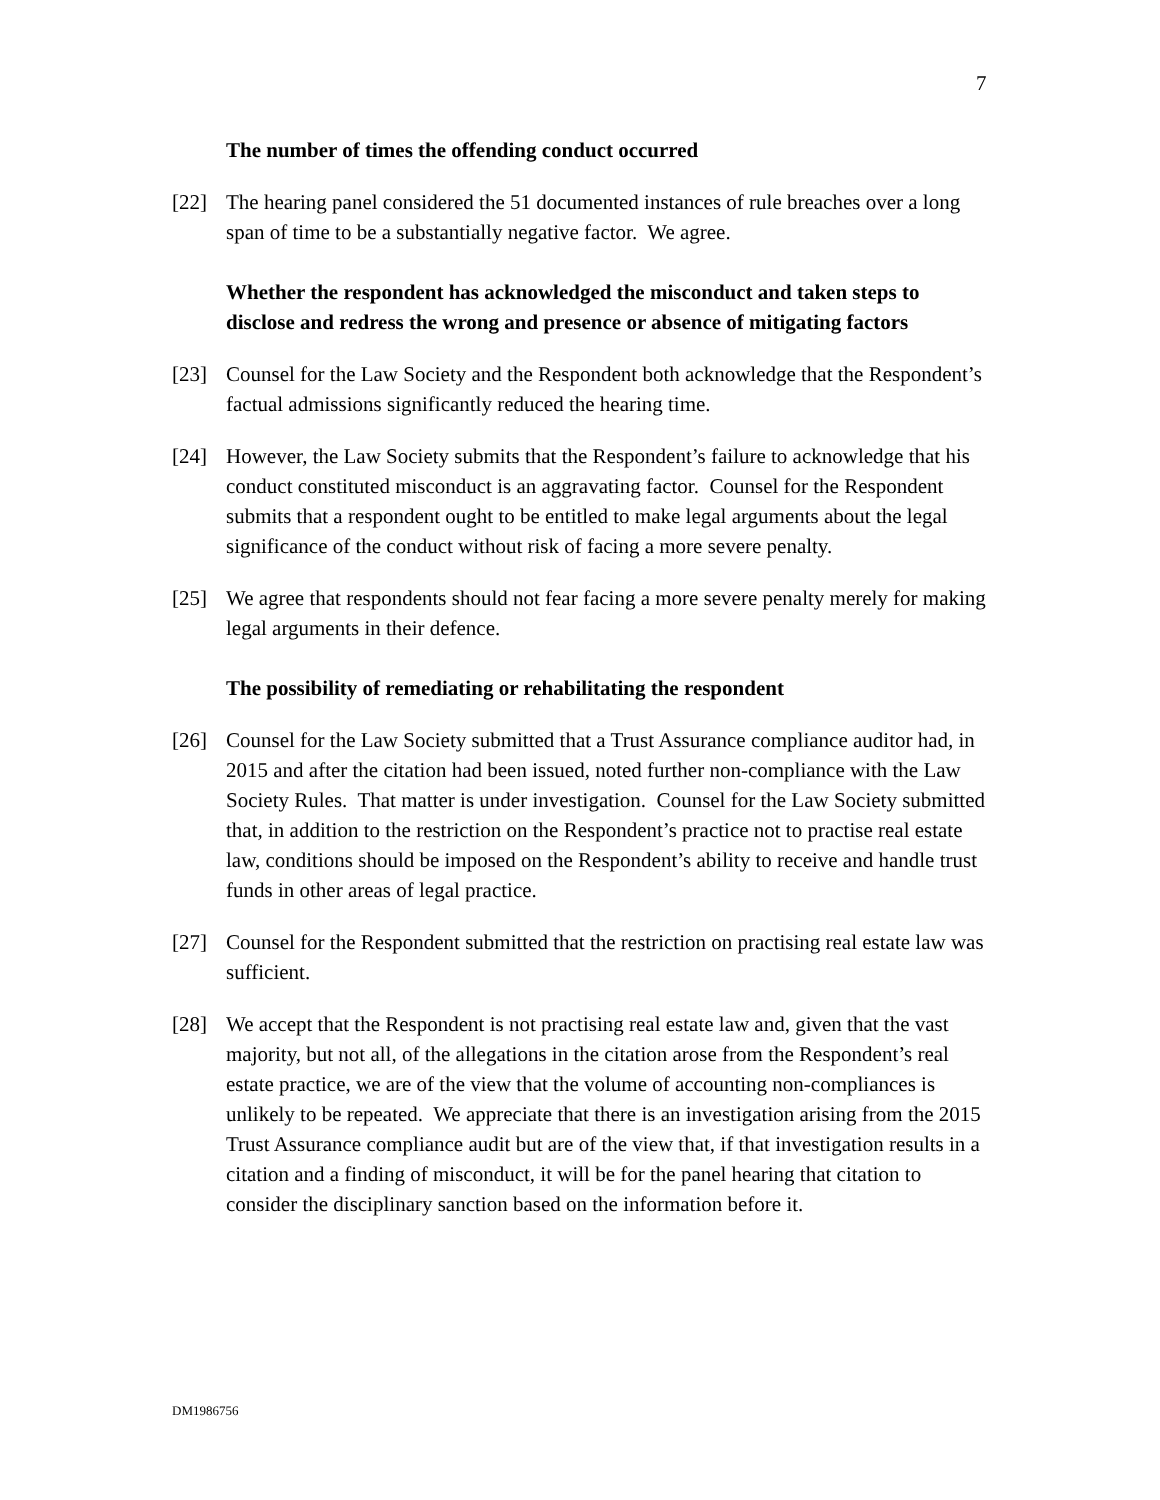7
The number of times the offending conduct occurred
[22] The hearing panel considered the 51 documented instances of rule breaches over a long span of time to be a substantially negative factor. We agree.
Whether the respondent has acknowledged the misconduct and taken steps to disclose and redress the wrong and presence or absence of mitigating factors
[23] Counsel for the Law Society and the Respondent both acknowledge that the Respondent’s factual admissions significantly reduced the hearing time.
[24] However, the Law Society submits that the Respondent’s failure to acknowledge that his conduct constituted misconduct is an aggravating factor. Counsel for the Respondent submits that a respondent ought to be entitled to make legal arguments about the legal significance of the conduct without risk of facing a more severe penalty.
[25] We agree that respondents should not fear facing a more severe penalty merely for making legal arguments in their defence.
The possibility of remediating or rehabilitating the respondent
[26] Counsel for the Law Society submitted that a Trust Assurance compliance auditor had, in 2015 and after the citation had been issued, noted further non-compliance with the Law Society Rules. That matter is under investigation. Counsel for the Law Society submitted that, in addition to the restriction on the Respondent’s practice not to practise real estate law, conditions should be imposed on the Respondent’s ability to receive and handle trust funds in other areas of legal practice.
[27] Counsel for the Respondent submitted that the restriction on practising real estate law was sufficient.
[28] We accept that the Respondent is not practising real estate law and, given that the vast majority, but not all, of the allegations in the citation arose from the Respondent’s real estate practice, we are of the view that the volume of accounting non-compliances is unlikely to be repeated. We appreciate that there is an investigation arising from the 2015 Trust Assurance compliance audit but are of the view that, if that investigation results in a citation and a finding of misconduct, it will be for the panel hearing that citation to consider the disciplinary sanction based on the information before it.
DM1986756